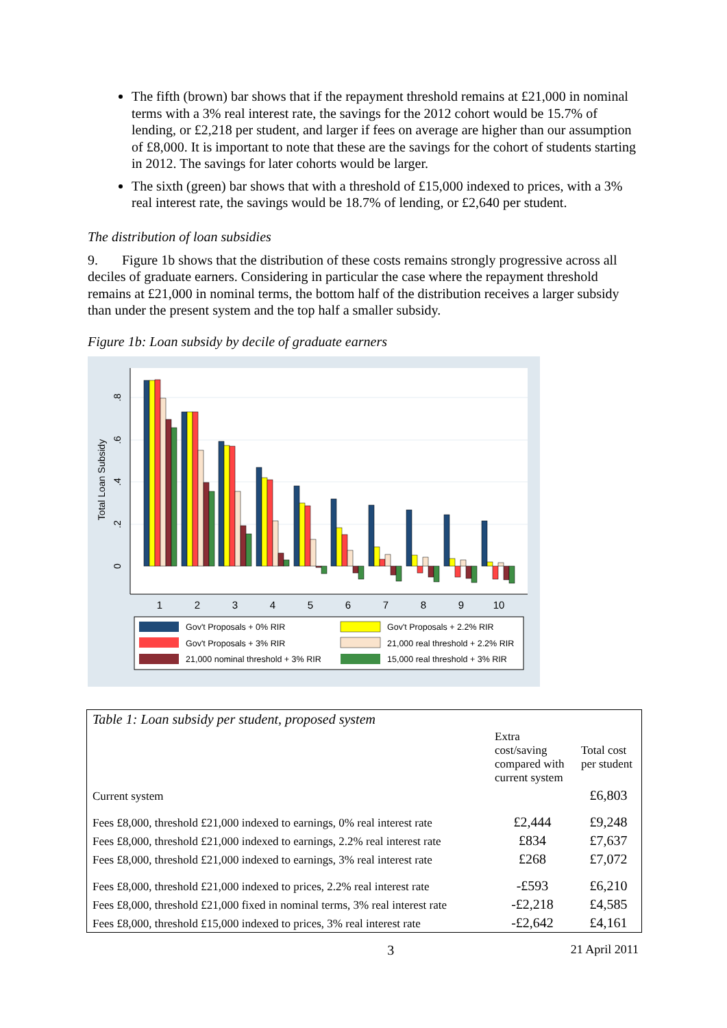The fifth (brown) bar shows that if the repayment threshold remains at £21,000 in nominal terms with a 3% real interest rate, the savings for the 2012 cohort would be 15.7% of lending, or £2,218 per student, and larger if fees on average are higher than our assumption of £8,000. It is important to note that these are the savings for the cohort of students starting in 2012. The savings for later cohorts would be larger.
The sixth (green) bar shows that with a threshold of £15,000 indexed to prices, with a 3% real interest rate, the savings would be 18.7% of lending, or £2,640 per student.
The distribution of loan subsidies
9. Figure 1b shows that the distribution of these costs remains strongly progressive across all deciles of graduate earners. Considering in particular the case where the repayment threshold remains at £21,000 in nominal terms, the bottom half of the distribution receives a larger subsidy than under the present system and the top half a smaller subsidy.
Figure 1b: Loan subsidy by decile of graduate earners
Total Loan Subsidy
0
.2
.4
.6
.8
1
2
3
4
5
6
7
8
9
10
Gov't Proposals + 0% RIR
Gov't Proposals + 2.2% RIR
Gov't Proposals + 3% RIR
21,000 real threshold + 2.2% RIR
21,000 nominal threshold + 3% RIR
15,000 real threshold + 3% RIR
| Table 1: Loan subsidy per student, proposed system | | |
| | Extra cost/saving compared with current system | Total cost per student |
| Current system | | £6,803 |
| Fees £8,000, threshold £21,000 indexed to earnings, 0% real interest rate | £2,444 | £9,248 |
| Fees £8,000, threshold £21,000 indexed to earnings, 2.2% real interest rate | £834 | £7,637 |
| Fees £8,000, threshold £21,000 indexed to earnings, 3% real interest rate | £268 | £7,072 |
| Fees £8,000, threshold £21,000 indexed to prices, 2.2% real interest rate | -£593 | £6,210 |
| Fees £8,000, threshold £21,000 fixed in nominal terms, 3% real interest rate | -£2,218 | £4,585 |
| Fees £8,000, threshold £15,000 indexed to prices, 3% real interest rate | -£2,642 | £4,161 |
3 21 April 2011